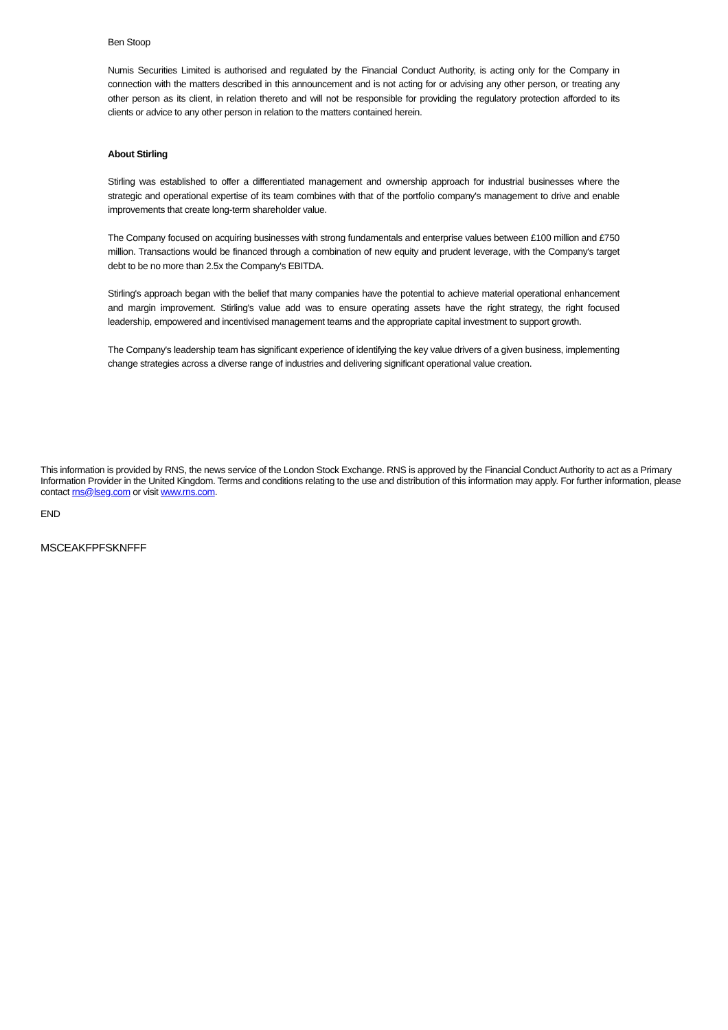Ben Stoop
Numis Securities Limited is authorised and regulated by the Financial Conduct Authority, is acting only for the Company in connection with the matters described in this announcement and is not acting for or advising any other person, or treating any other person as its client, in relation thereto and will not be responsible for providing the regulatory protection afforded to its clients or advice to any other person in relation to the matters contained herein.
About Stirling
Stirling was established to offer a differentiated management and ownership approach for industrial businesses where the strategic and operational expertise of its team combines with that of the portfolio company's management to drive and enable improvements that create long-term shareholder value.
The Company focused on acquiring businesses with strong fundamentals and enterprise values between £100 million and £750 million. Transactions would be financed through a combination of new equity and prudent leverage, with the Company's target debt to be no more than 2.5x the Company's EBITDA.
Stirling's approach began with the belief that many companies have the potential to achieve material operational enhancement and margin improvement. Stirling's value add was to ensure operating assets have the right strategy, the right focused leadership, empowered and incentivised management teams and the appropriate capital investment to support growth.
The Company's leadership team has significant experience of identifying the key value drivers of a given business, implementing change strategies across a diverse range of industries and delivering significant operational value creation.
This information is provided by RNS, the news service of the London Stock Exchange. RNS is approved by the Financial Conduct Authority to act as a Primary Information Provider in the United Kingdom. Terms and conditions relating to the use and distribution of this information may apply. For further information, please contact rns@lseg.com or visit www.rns.com.
END
MSCEAKFPFSKNFFF